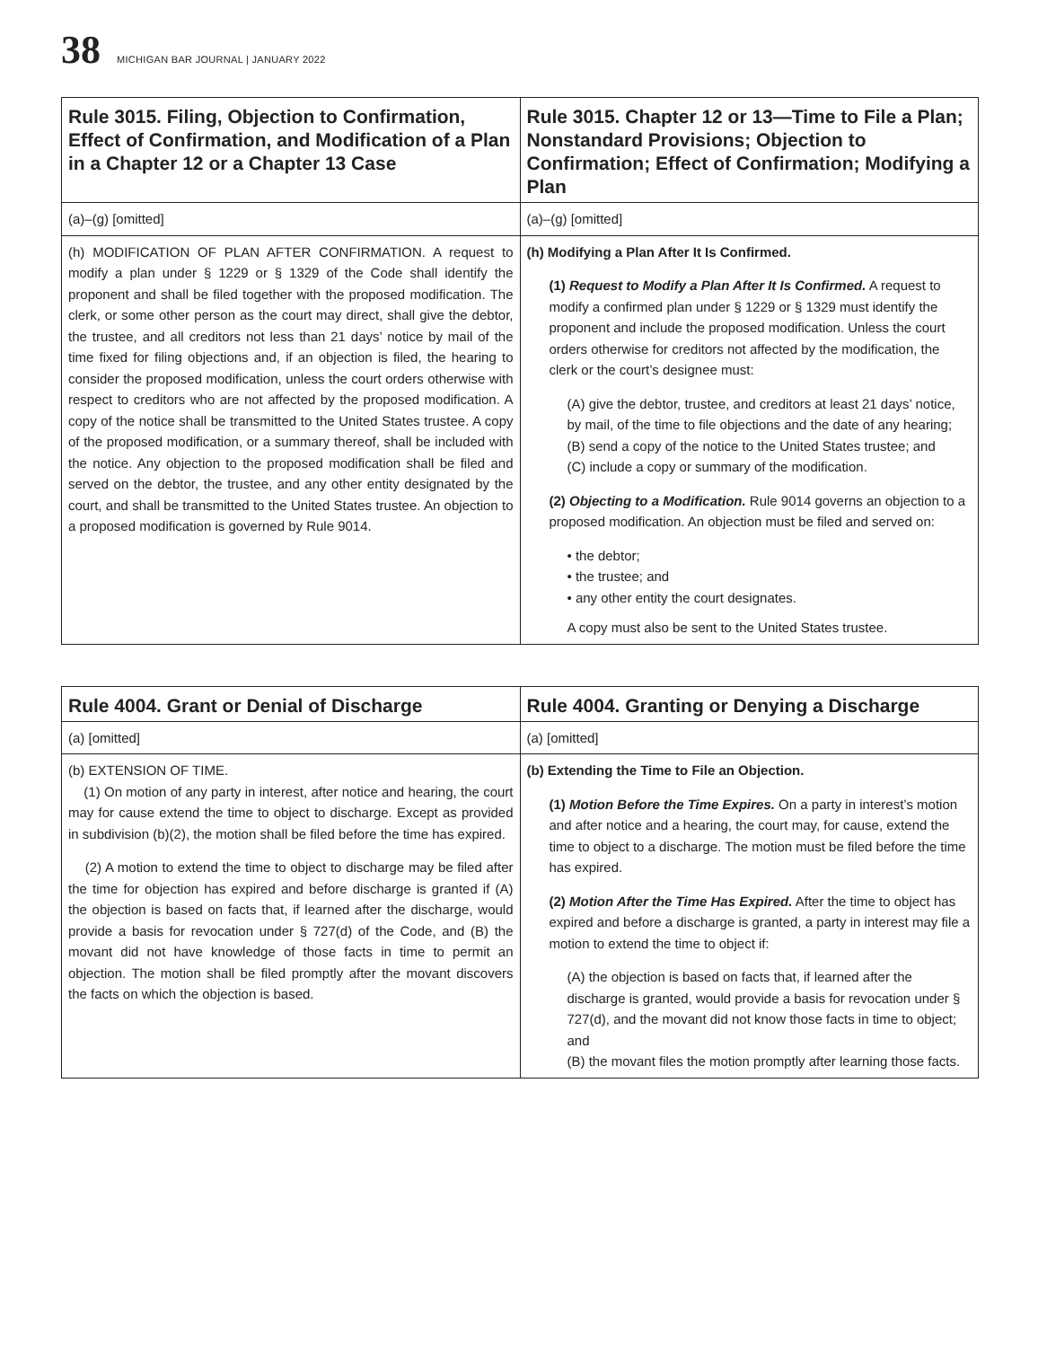38 MICHIGAN BAR JOURNAL | JANUARY 2022
| Rule 3015. Filing, Objection to Confirmation, Effect of Confirmation, and Modification of a Plan in a Chapter 12 or a Chapter 13 Case | Rule 3015. Chapter 12 or 13—Time to File a Plan; Nonstandard Provisions; Objection to Confirmation; Effect of Confirmation; Modifying a Plan |
| --- | --- |
| (a)–(g) [omitted] | (a)–(g) [omitted] |
| (h) MODIFICATION OF PLAN AFTER CONFIRMATION. A request to modify a plan under § 1229 or § 1329 of the Code shall identify the proponent and shall be filed together with the proposed modification. The clerk, or some other person as the court may direct, shall give the debtor, the trustee, and all creditors not less than 21 days’ notice by mail of the time fixed for filing objections and, if an objection is filed, the hearing to consider the proposed modification, unless the court orders otherwise with respect to creditors who are not affected by the proposed modification. A copy of the notice shall be transmitted to the United States trustee. A copy of the proposed modification, or a summary thereof, shall be included with the notice. Any objection to the proposed modification shall be filed and served on the debtor, the trustee, and any other entity designated by the court, and shall be transmitted to the United States trustee. An objection to a proposed modification is governed by Rule 9014. | (h) Modifying a Plan After It Is Confirmed. (1) Request to Modify a Plan After It Is Confirmed. A request to modify a confirmed plan under § 1229 or § 1329 must identify the proponent and include the proposed modification. Unless the court orders otherwise for creditors not affected by the modification, the clerk or the court’s designee must: (A) give the debtor, trustee, and creditors at least 21 days’ notice, by mail, of the time to file objections and the date of any hearing; (B) send a copy of the notice to the United States trustee; and (C) include a copy or summary of the modification. (2) Objecting to a Modification. Rule 9014 governs an objection to a proposed modification. An objection must be filed and served on: • the debtor; • the trustee; and • any other entity the court designates. A copy must also be sent to the United States trustee. |
| Rule 4004. Grant or Denial of Discharge | Rule 4004. Granting or Denying a Discharge |
| --- | --- |
| (a) [omitted] | (a) [omitted] |
| (b) EXTENSION OF TIME. (1) On motion of any party in interest, after notice and hearing, the court may for cause extend the time to object to discharge. Except as provided in subdivision (b)(2), the motion shall be filed before the time has expired. (2) A motion to extend the time to object to discharge may be filed after the time for objection has expired and before discharge is granted if (A) the objection is based on facts that, if learned after the discharge, would provide a basis for revocation under § 727(d) of the Code, and (B) the movant did not have knowledge of those facts in time to permit an objection. The motion shall be filed promptly after the movant discovers the facts on which the objection is based. | (b) Extending the Time to File an Objection. (1) Motion Before the Time Expires. On a party in interest’s motion and after notice and a hearing, the court may, for cause, extend the time to object to a discharge. The motion must be filed before the time has expired. (2) Motion After the Time Has Expired. After the time to object has expired and before a discharge is granted, a party in interest may file a motion to extend the time to object if: (A) the objection is based on facts that, if learned after the discharge is granted, would provide a basis for revocation under § 727(d), and the movant did not know those facts in time to object; and (B) the movant files the motion promptly after learning those facts. |